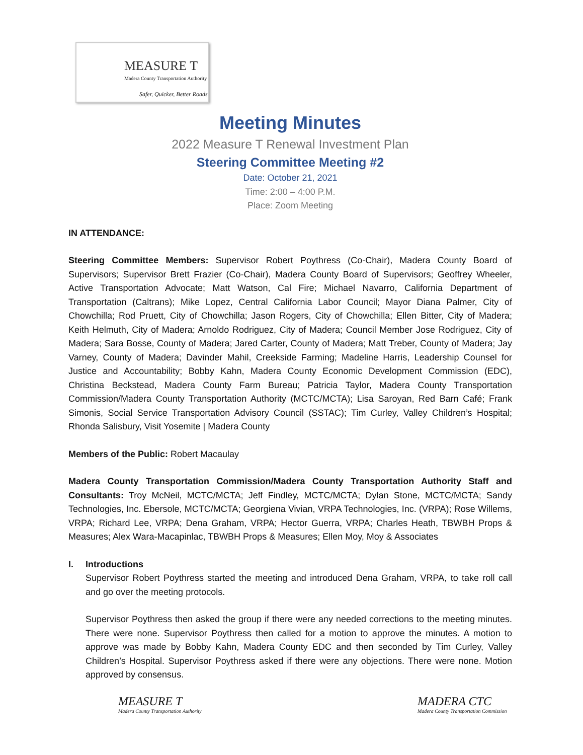MEASURE T
Madera County Transportation Authority
Safer, Quicker, Better Roads
Meeting Minutes
2022 Measure T Renewal Investment Plan
Steering Committee Meeting #2
Date: October 21, 2021
Time: 2:00 – 4:00 P.M.
Place: Zoom Meeting
IN ATTENDANCE:
Steering Committee Members: Supervisor Robert Poythress (Co-Chair), Madera County Board of Supervisors; Supervisor Brett Frazier (Co-Chair), Madera County Board of Supervisors; Geoffrey Wheeler, Active Transportation Advocate; Matt Watson, Cal Fire; Michael Navarro, California Department of Transportation (Caltrans); Mike Lopez, Central California Labor Council; Mayor Diana Palmer, City of Chowchilla; Rod Pruett, City of Chowchilla; Jason Rogers, City of Chowchilla; Ellen Bitter, City of Madera; Keith Helmuth, City of Madera; Arnoldo Rodriguez, City of Madera; Council Member Jose Rodriguez, City of Madera; Sara Bosse, County of Madera; Jared Carter, County of Madera; Matt Treber, County of Madera; Jay Varney, County of Madera; Davinder Mahil, Creekside Farming; Madeline Harris, Leadership Counsel for Justice and Accountability; Bobby Kahn, Madera County Economic Development Commission (EDC), Christina Beckstead, Madera County Farm Bureau; Patricia Taylor, Madera County Transportation Commission/Madera County Transportation Authority (MCTC/MCTA); Lisa Saroyan, Red Barn Café; Frank Simonis, Social Service Transportation Advisory Council (SSTAC); Tim Curley, Valley Children’s Hospital; Rhonda Salisbury, Visit Yosemite | Madera County
Members of the Public: Robert Macaulay
Madera County Transportation Commission/Madera County Transportation Authority Staff and Consultants: Troy McNeil, MCTC/MCTA; Jeff Findley, MCTC/MCTA; Dylan Stone, MCTC/MCTA; Sandy Technologies, Inc. Ebersole, MCTC/MCTA; Georgiena Vivian, VRPA Technologies, Inc. (VRPA); Rose Willems, VRPA; Richard Lee, VRPA; Dena Graham, VRPA; Hector Guerra, VRPA; Charles Heath, TBWBH Props & Measures; Alex Wara-Macapinlac, TBWBH Props & Measures; Ellen Moy, Moy & Associates
I. Introductions
Supervisor Robert Poythress started the meeting and introduced Dena Graham, VRPA, to take roll call and go over the meeting protocols.
Supervisor Poythress then asked the group if there were any needed corrections to the meeting minutes. There were none. Supervisor Poythress then called for a motion to approve the minutes. A motion to approve was made by Bobby Kahn, Madera County EDC and then seconded by Tim Curley, Valley Children’s Hospital. Supervisor Poythress asked if there were any objections. There were none. Motion approved by consensus.
MEASURE T
Madera County Transportation Authority
MADERA CTC
Madera County Transportation Commission